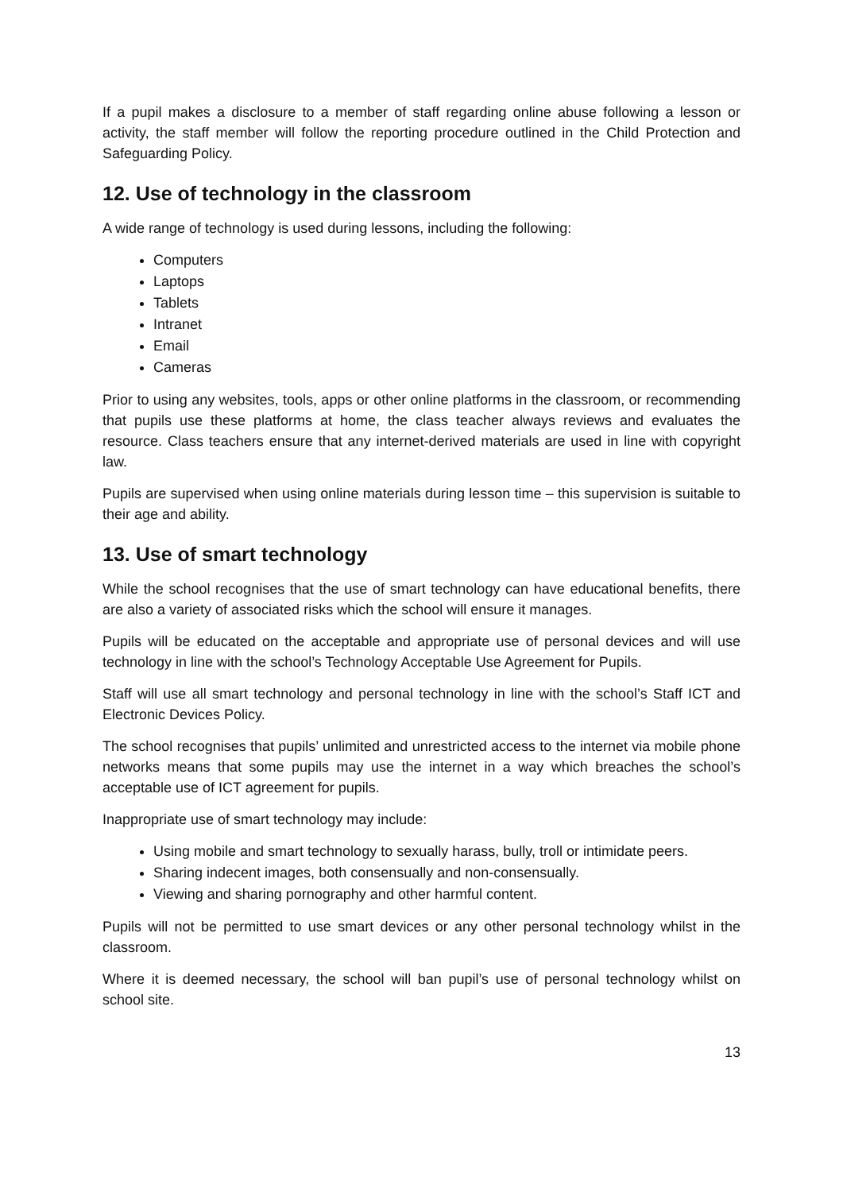If a pupil makes a disclosure to a member of staff regarding online abuse following a lesson or activity, the staff member will follow the reporting procedure outlined in the Child Protection and Safeguarding Policy.
12. Use of technology in the classroom
A wide range of technology is used during lessons, including the following:
Computers
Laptops
Tablets
Intranet
Email
Cameras
Prior to using any websites, tools, apps or other online platforms in the classroom, or recommending that pupils use these platforms at home, the class teacher always reviews and evaluates the resource. Class teachers ensure that any internet-derived materials are used in line with copyright law.
Pupils are supervised when using online materials during lesson time – this supervision is suitable to their age and ability.
13. Use of smart technology
While the school recognises that the use of smart technology can have educational benefits, there are also a variety of associated risks which the school will ensure it manages.
Pupils will be educated on the acceptable and appropriate use of personal devices and will use technology in line with the school’s Technology Acceptable Use Agreement for Pupils.
Staff will use all smart technology and personal technology in line with the school’s Staff ICT and Electronic Devices Policy.
The school recognises that pupils’ unlimited and unrestricted access to the internet via mobile phone networks means that some pupils may use the internet in a way which breaches the school’s acceptable use of ICT agreement for pupils.
Inappropriate use of smart technology may include:
Using mobile and smart technology to sexually harass, bully, troll or intimidate peers.
Sharing indecent images, both consensually and non-consensually.
Viewing and sharing pornography and other harmful content.
Pupils will not be permitted to use smart devices or any other personal technology whilst in the classroom.
Where it is deemed necessary, the school will ban pupil’s use of personal technology whilst on school site.
13